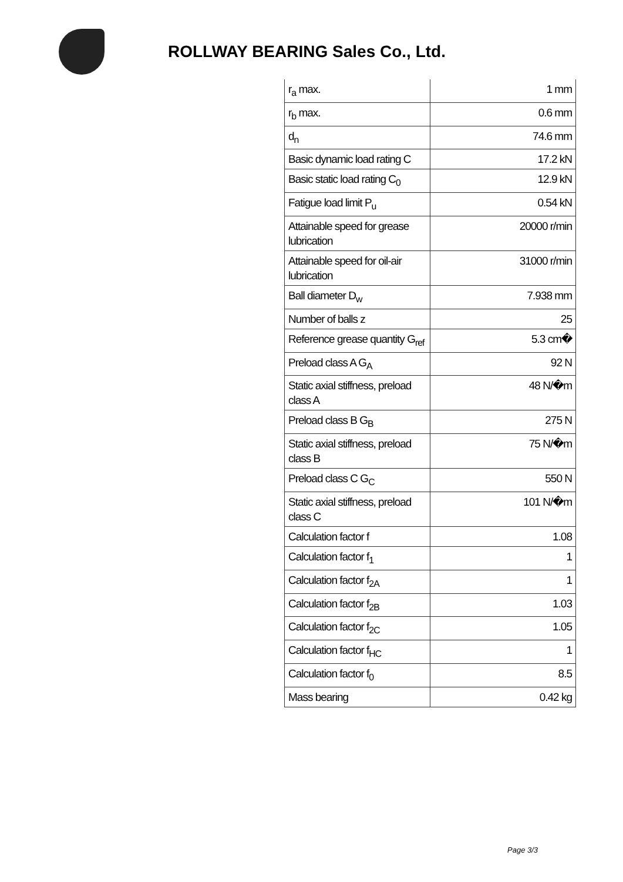ROLLWAY BEARING Sales Co., Ltd.
| r<sub>a</sub> max. | 1 mm |
| r<sub>b</sub> max. | 0.6 mm |
| d<sub>n</sub> | 74.6 mm |
| Basic dynamic load rating C | 17.2 kN |
| Basic static load rating C<sub>0</sub> | 12.9 kN |
| Fatigue load limit P<sub>u</sub> | 0.54 kN |
| Attainable speed for grease lubrication | 20000 r/min |
| Attainable speed for oil-air lubrication | 31000 r/min |
| Ball diameter D<sub>w</sub> | 7.938 mm |
| Number of balls z | 25 |
| Reference grease quantity G<sub>ref</sub> | 5.3 cm� |
| Preload class A G<sub>A</sub> | 92 N |
| Static axial stiffness, preload class A | 48 N/�m |
| Preload class B G<sub>B</sub> | 275 N |
| Static axial stiffness, preload class B | 75 N/�m |
| Preload class C G<sub>C</sub> | 550 N |
| Static axial stiffness, preload class C | 101 N/�m |
| Calculation factor f | 1.08 |
| Calculation factor f<sub>1</sub> | 1 |
| Calculation factor f<sub>2A</sub> | 1 |
| Calculation factor f<sub>2B</sub> | 1.03 |
| Calculation factor f<sub>2C</sub> | 1.05 |
| Calculation factor f<sub>HC</sub> | 1 |
| Calculation factor f<sub>0</sub> | 8.5 |
| Mass bearing | 0.42 kg |
Page 3/3